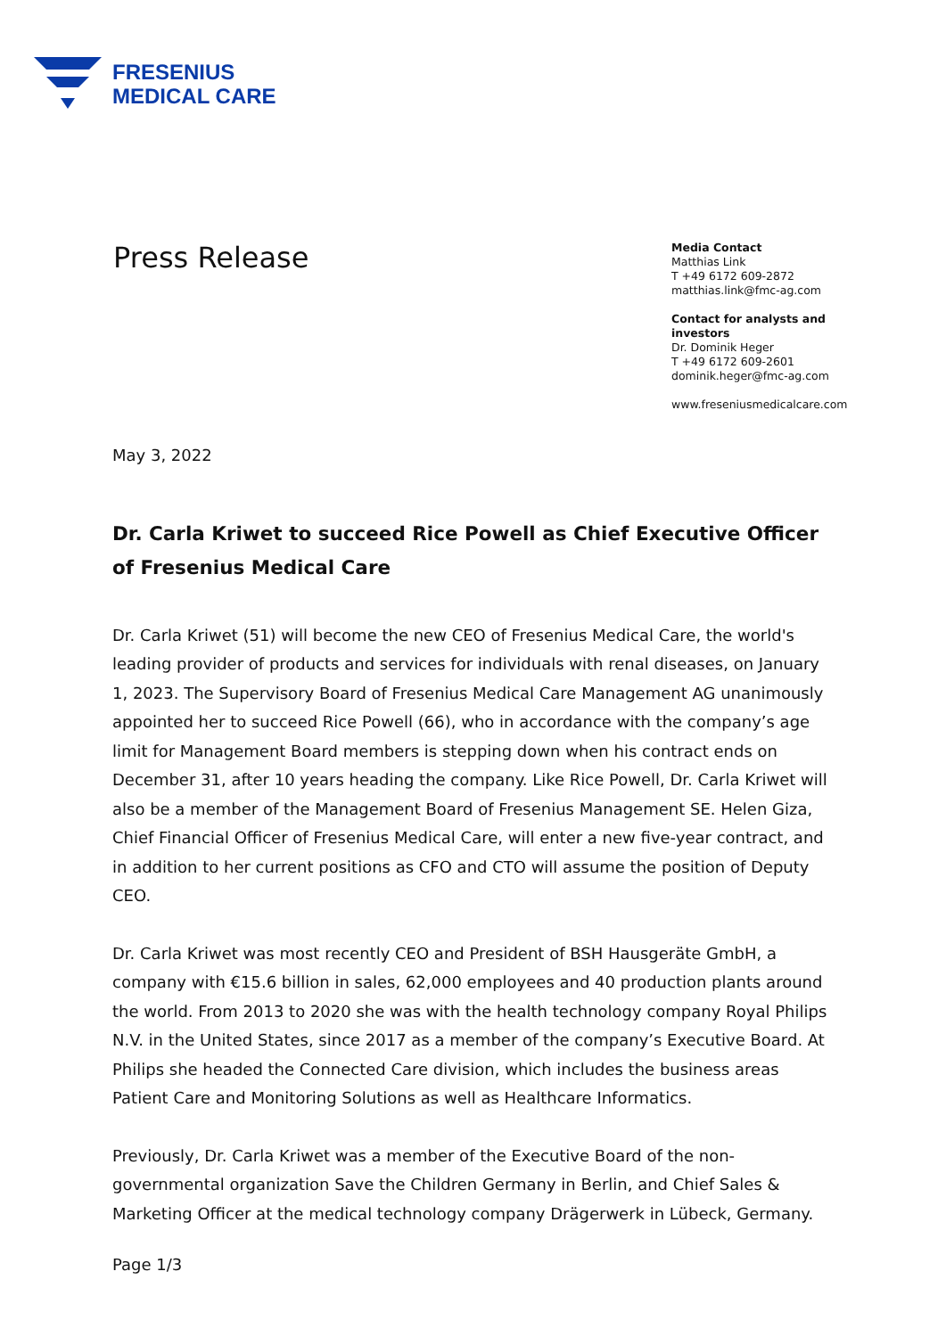FRESENIUS
MEDICAL CARE
Press Release
Media Contact
Matthias Link
T +49 6172 609-2872
matthias.link@fmc-ag.com
Contact for analysts and investors
Dr. Dominik Heger
T +49 6172 609-2601
dominik.heger@fmc-ag.com
www.freseniusmedicalcare.com
May 3, 2022
Dr. Carla Kriwet to succeed Rice Powell as Chief Executive Officer of Fresenius Medical Care
Dr. Carla Kriwet (51) will become the new CEO of Fresenius Medical Care, the world's leading provider of products and services for individuals with renal diseases, on January 1, 2023. The Supervisory Board of Fresenius Medical Care Management AG unanimously appointed her to succeed Rice Powell (66), who in accordance with the company’s age limit for Management Board members is stepping down when his contract ends on December 31, after 10 years heading the company. Like Rice Powell, Dr. Carla Kriwet will also be a member of the Management Board of Fresenius Management SE. Helen Giza, Chief Financial Officer of Fresenius Medical Care, will enter a new five-year contract, and in addition to her current positions as CFO and CTO will assume the position of Deputy CEO.
Dr. Carla Kriwet was most recently CEO and President of BSH Hausgeräte GmbH, a company with €15.6 billion in sales, 62,000 employees and 40 production plants around the world. From 2013 to 2020 she was with the health technology company Royal Philips N.V. in the United States, since 2017 as a member of the company’s Executive Board. At Philips she headed the Connected Care division, which includes the business areas Patient Care and Monitoring Solutions as well as Healthcare Informatics.
Previously, Dr. Carla Kriwet was a member of the Executive Board of the non-governmental organization Save the Children Germany in Berlin, and Chief Sales & Marketing Officer at the medical technology company Drägerwerk in Lübeck, Germany.
Page 1/3